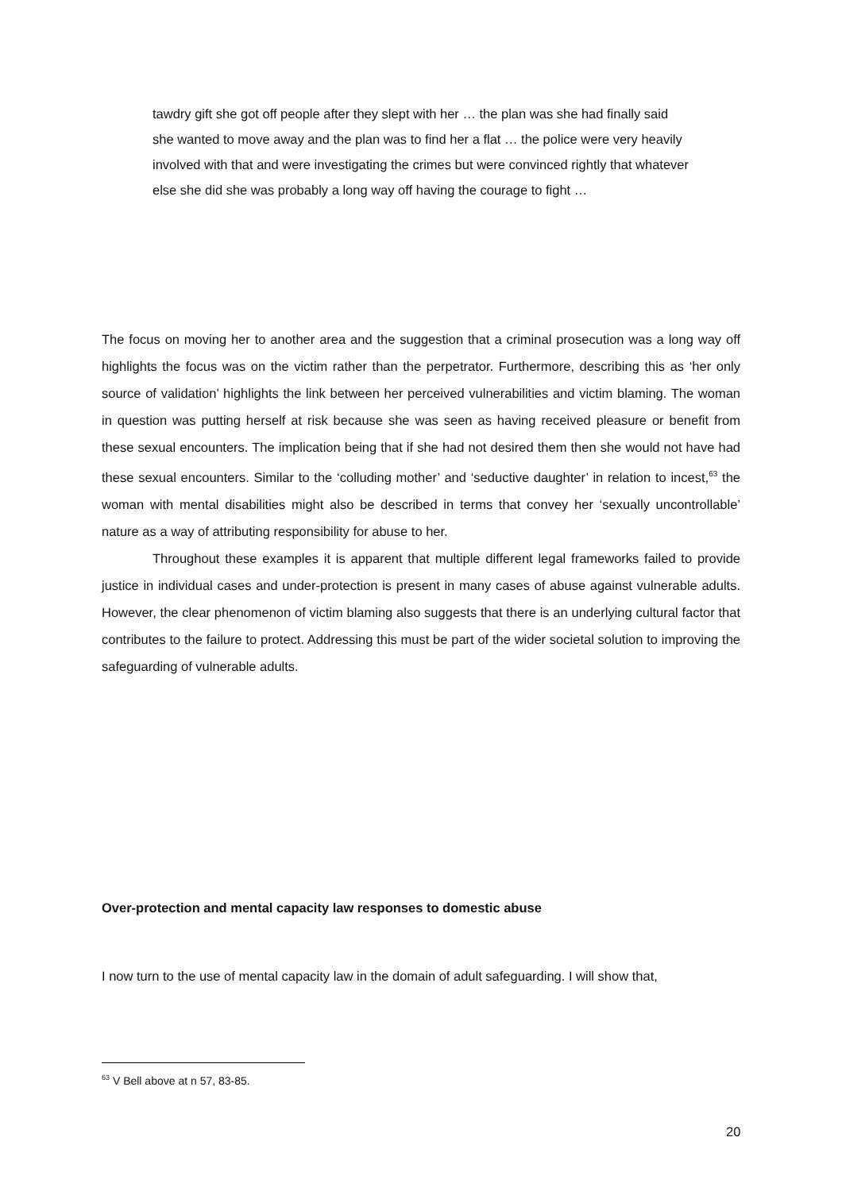tawdry gift she got off people after they slept with her … the plan was she had finally said she wanted to move away and the plan was to find her a flat … the police were very heavily involved with that and were investigating the crimes but were convinced rightly that whatever else she did she was probably a long way off having the courage to fight …
The focus on moving her to another area and the suggestion that a criminal prosecution was a long way off highlights the focus was on the victim rather than the perpetrator. Furthermore, describing this as ‘her only source of validation’ highlights the link between her perceived vulnerabilities and victim blaming. The woman in question was putting herself at risk because she was seen as having received pleasure or benefit from these sexual encounters. The implication being that if she had not desired them then she would not have had these sexual encounters. Similar to the ‘colluding mother’ and ‘seductive daughter’ in relation to incest,<sup>63</sup> the woman with mental disabilities might also be described in terms that convey her ‘sexually uncontrollable’ nature as a way of attributing responsibility for abuse to her.
Throughout these examples it is apparent that multiple different legal frameworks failed to provide justice in individual cases and under-protection is present in many cases of abuse against vulnerable adults. However, the clear phenomenon of victim blaming also suggests that there is an underlying cultural factor that contributes to the failure to protect. Addressing this must be part of the wider societal solution to improving the safeguarding of vulnerable adults.
Over-protection and mental capacity law responses to domestic abuse
I now turn to the use of mental capacity law in the domain of adult safeguarding. I will show that,
<sup>63</sup> V Bell above at n 57, 83-85.
20